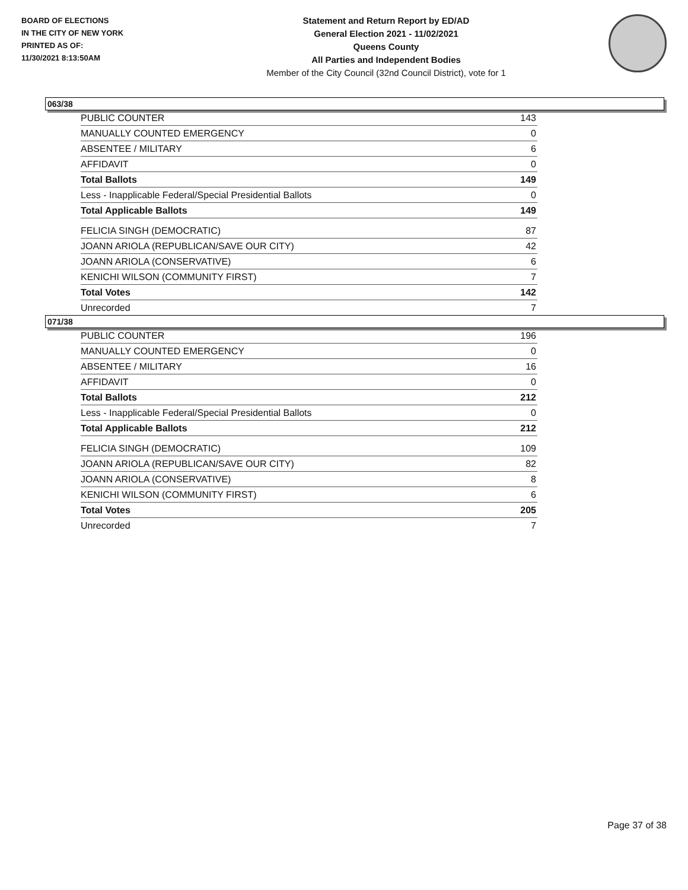BOARD OF ELECTIONS
IN THE CITY OF NEW YORK
PRINTED AS OF:
11/30/2021 8:13:50AM
Statement and Return Report by ED/AD
General Election 2021 - 11/02/2021
Queens County
All Parties and Independent Bodies
Member of the City Council (32nd Council District), vote for 1
063/38
| PUBLIC COUNTER | 143 |
| MANUALLY COUNTED EMERGENCY | 0 |
| ABSENTEE / MILITARY | 6 |
| AFFIDAVIT | 0 |
| Total Ballots | 149 |
| Less - Inapplicable Federal/Special Presidential Ballots | 0 |
| Total Applicable Ballots | 149 |
| FELICIA SINGH (DEMOCRATIC) | 87 |
| JOANN ARIOLA (REPUBLICAN/SAVE OUR CITY) | 42 |
| JOANN ARIOLA (CONSERVATIVE) | 6 |
| KENICHI WILSON (COMMUNITY FIRST) | 7 |
| Total Votes | 142 |
| Unrecorded | 7 |
071/38
| PUBLIC COUNTER | 196 |
| MANUALLY COUNTED EMERGENCY | 0 |
| ABSENTEE / MILITARY | 16 |
| AFFIDAVIT | 0 |
| Total Ballots | 212 |
| Less - Inapplicable Federal/Special Presidential Ballots | 0 |
| Total Applicable Ballots | 212 |
| FELICIA SINGH (DEMOCRATIC) | 109 |
| JOANN ARIOLA (REPUBLICAN/SAVE OUR CITY) | 82 |
| JOANN ARIOLA (CONSERVATIVE) | 8 |
| KENICHI WILSON (COMMUNITY FIRST) | 6 |
| Total Votes | 205 |
| Unrecorded | 7 |
Page 37 of 38